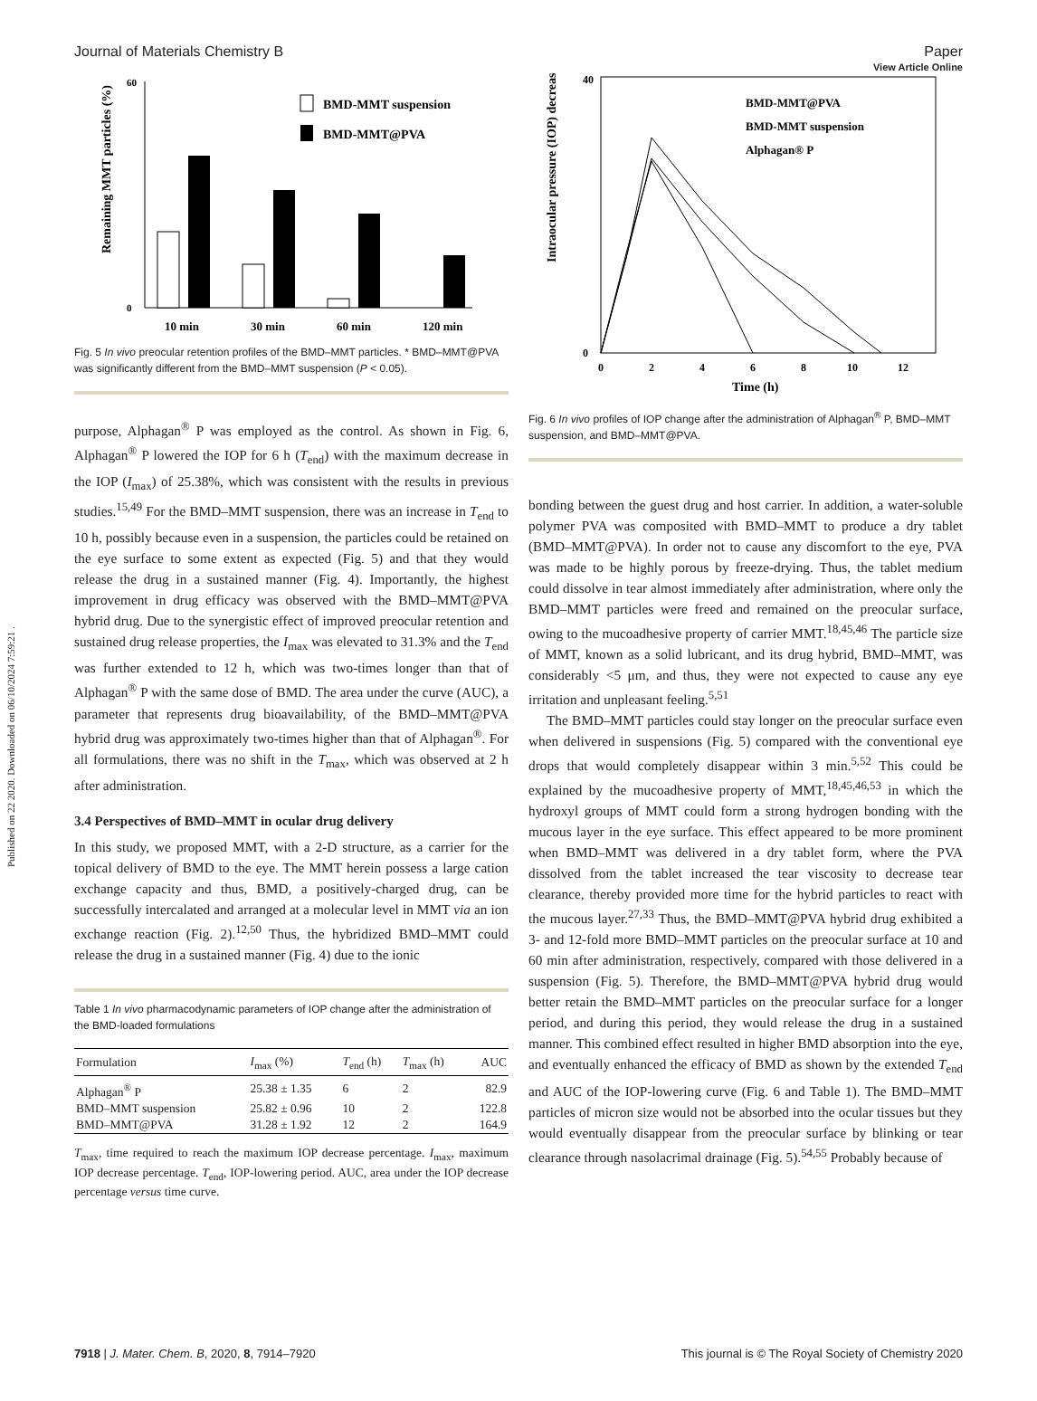Published on 22 2020. Downloaded on 06/10/2024 7:59:21 .
View Article Online
Journal of Materials Chemistry B Paper
Remaining MMT particles (%)
60
0
BMD-MMT suspension
BMD-MMT@PVA
10 min
30 min
60 min
120 min
Fig. 5 In vivo preocular retention profiles of the BMD–MMT particles. * BMD–MMT@PVA was significantly different from the BMD–MMT suspension (P < 0.05).
purpose, Alphagan<sup>®</sup> P was employed as the control. As shown in Fig. 6, Alphagan<sup>®</sup> P lowered the IOP for 6 h (T<sub>end</sub>) with the maximum decrease in the IOP (I<sub>max</sub>) of 25.38%, which was consistent with the results in previous studies.<sup>15,49</sup> For the BMD–MMT suspension, there was an increase in T<sub>end</sub> to 10 h, possibly because even in a suspension, the particles could be retained on the eye surface to some extent as expected (Fig. 5) and that they would release the drug in a sustained manner (Fig. 4). Importantly, the highest improvement in drug efficacy was observed with the BMD–MMT@PVA hybrid drug. Due to the synergistic effect of improved preocular retention and sustained drug release properties, the I<sub>max</sub> was elevated to 31.3% and the T<sub>end</sub> was further extended to 12 h, which was two-times longer than that of Alphagan<sup>®</sup> P with the same dose of BMD. The area under the curve (AUC), a parameter that represents drug bioavailability, of the BMD–MMT@PVA hybrid drug was approximately two-times higher than that of Alphagan<sup>®</sup>. For all formulations, there was no shift in the T<sub>max</sub>, which was observed at 2 h after administration.
3.4 Perspectives of BMD–MMT in ocular drug delivery
In this study, we proposed MMT, with a 2-D structure, as a carrier for the topical delivery of BMD to the eye. The MMT herein possess a large cation exchange capacity and thus, BMD, a positively-charged drug, can be successfully intercalated and arranged at a molecular level in MMT via an ion exchange reaction (Fig. 2).<sup>12,50</sup> Thus, the hybridized BMD–MMT could release the drug in a sustained manner (Fig. 4) due to the ionic
Table 1 In vivo pharmacodynamic parameters of IOP change after the administration of the BMD-loaded formulations
| Formulation | I<sub>max</sub> (%) | T<sub>end</sub> (h) | T<sub>max</sub> (h) | AUC |
| --- | --- | --- | --- | --- |
| Alphagan<sup>®</sup> P | 25.38 ± 1.35 | 6 | 2 | 82.9 |
| BMD–MMT suspension | 25.82 ± 0.96 | 10 | 2 | 122.8 |
| BMD–MMT@PVA | 31.28 ± 1.92 | 12 | 2 | 164.9 |
T<sub>max</sub>, time required to reach the maximum IOP decrease percentage. I<sub>max</sub>, maximum IOP decrease percentage. T<sub>end</sub>, IOP-lowering period. AUC, area under the IOP decrease percentage versus time curve.
Intraocular pressure (IOP) decrease (%)
40
0
BMD-MMT@PVA
BMD-MMT suspension
Alphagan® P
0
2
4
6
8
10
12
Time (h)
Fig. 6 In vivo profiles of IOP change after the administration of Alphagan<sup>®</sup> P, BMD–MMT suspension, and BMD–MMT@PVA.
bonding between the guest drug and host carrier. In addition, a water-soluble polymer PVA was composited with BMD–MMT to produce a dry tablet (BMD–MMT@PVA). In order not to cause any discomfort to the eye, PVA was made to be highly porous by freeze-drying. Thus, the tablet medium could dissolve in tear almost immediately after administration, where only the BMD–MMT particles were freed and remained on the preocular surface, owing to the mucoadhesive property of carrier MMT.<sup>18,45,46</sup> The particle size of MMT, known as a solid lubricant, and its drug hybrid, BMD–MMT, was considerably <5 μm, and thus, they were not expected to cause any eye irritation and unpleasant feeling.<sup>5,51</sup>
The BMD–MMT particles could stay longer on the preocular surface even when delivered in suspensions (Fig. 5) compared with the conventional eye drops that would completely disappear within 3 min.<sup>5,52</sup> This could be explained by the mucoadhesive property of MMT,<sup>18,45,46,53</sup> in which the hydroxyl groups of MMT could form a strong hydrogen bonding with the mucous layer in the eye surface. This effect appeared to be more prominent when BMD–MMT was delivered in a dry tablet form, where the PVA dissolved from the tablet increased the tear viscosity to decrease tear clearance, thereby provided more time for the hybrid particles to react with the mucous layer.<sup>27,33</sup> Thus, the BMD–MMT@PVA hybrid drug exhibited a 3- and 12-fold more BMD–MMT particles on the preocular surface at 10 and 60 min after administration, respectively, compared with those delivered in a suspension (Fig. 5). Therefore, the BMD–MMT@PVA hybrid drug would better retain the BMD–MMT particles on the preocular surface for a longer period, and during this period, they would release the drug in a sustained manner. This combined effect resulted in higher BMD absorption into the eye, and eventually enhanced the efficacy of BMD as shown by the extended T<sub>end</sub> and AUC of the IOP-lowering curve (Fig. 6 and Table 1). The BMD–MMT particles of micron size would not be absorbed into the ocular tissues but they would eventually disappear from the preocular surface by blinking or tear clearance through nasolacrimal drainage (Fig. 5).<sup>54,55</sup> Probably because of
7918 | J. Mater. Chem. B, 2020, 8, 7914–7920 This journal is © The Royal Society of Chemistry 2020